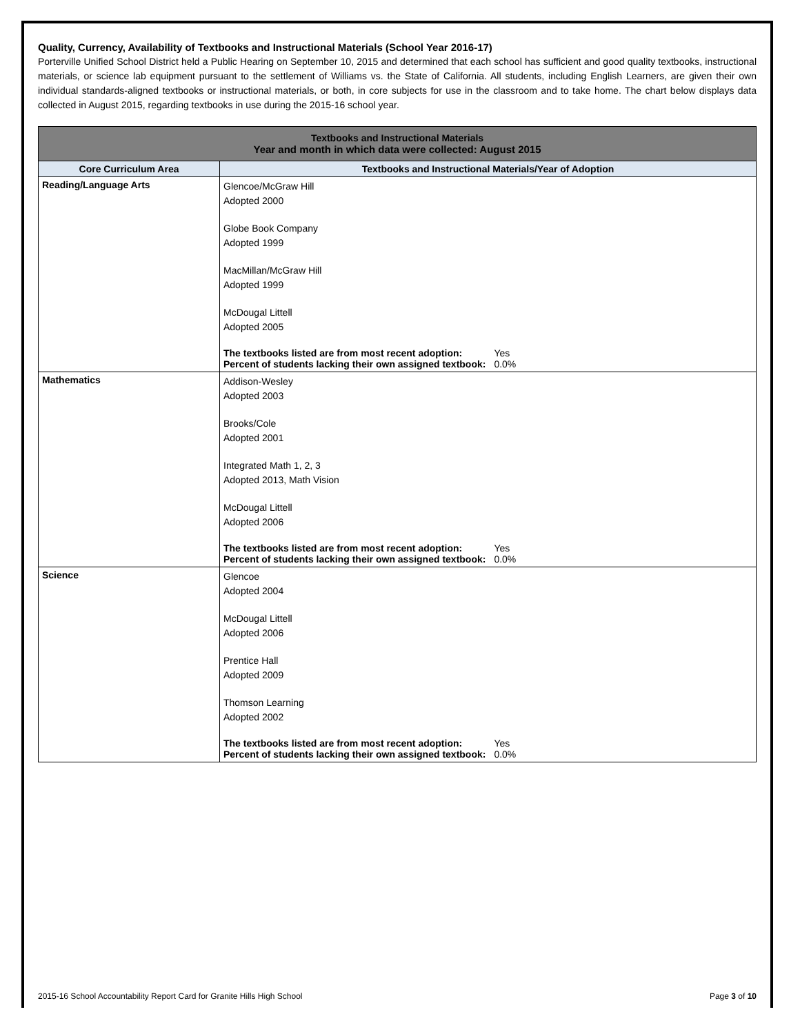Quality, Currency, Availability of Textbooks and Instructional Materials (School Year 2016-17)
Porterville Unified School District held a Public Hearing on September 10, 2015 and determined that each school has sufficient and good quality textbooks, instructional materials, or science lab equipment pursuant to the settlement of Williams vs. the State of California. All students, including English Learners, are given their own individual standards-aligned textbooks or instructional materials, or both, in core subjects for use in the classroom and to take home. The chart below displays data collected in August 2015, regarding textbooks in use during the 2015-16 school year.
| Textbooks and Instructional Materials Year and month in which data were collected: August 2015 | |
| --- | --- |
| Core Curriculum Area | Textbooks and Instructional Materials/Year of Adoption |
| Reading/Language Arts | Glencoe/McGraw Hill Adopted 2000 Globe Book Company Adopted 1999 MacMillan/McGraw Hill Adopted 1999 McDougal Littell Adopted 2005 / The textbooks listed are from most recent adoption: / Yes / / Percent of students lacking their own assigned textbook: / 0.0% / |
| Mathematics | Addison-Wesley Adopted 2003 Brooks/Cole Adopted 2001 Integrated Math 1, 2, 3 Adopted 2013, Math Vision McDougal Littell Adopted 2006 / The textbooks listed are from most recent adoption: / Yes / / Percent of students lacking their own assigned textbook: / 0.0% / |
| Science | Glencoe Adopted 2004 McDougal Littell Adopted 2006 Prentice Hall Adopted 2009 Thomson Learning Adopted 2002 / The textbooks listed are from most recent adoption: / Yes / / Percent of students lacking their own assigned textbook: / 0.0% / |
2015-16 School Accountability Report Card for Granite Hills High School Page 3 of 10